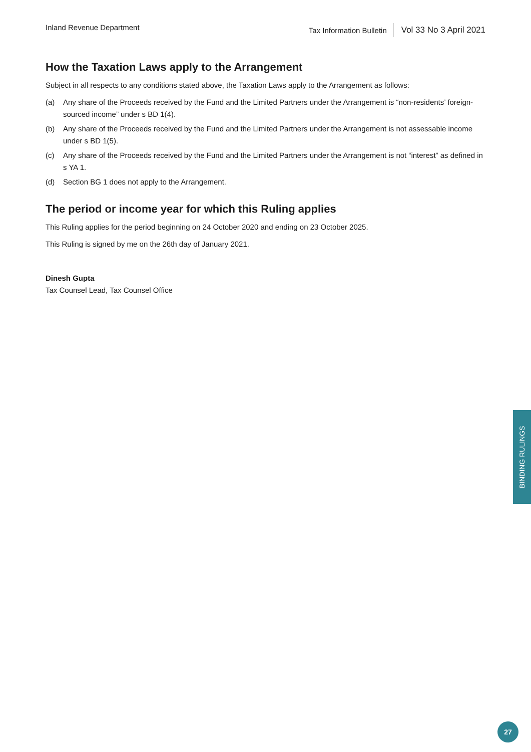Inland Revenue Department Tax Information Bulletin Vol 33 No 3 April 2021
How the Taxation Laws apply to the Arrangement
Subject in all respects to any conditions stated above, the Taxation Laws apply to the Arrangement as follows:
(a) Any share of the Proceeds received by the Fund and the Limited Partners under the Arrangement is “non-residents’ foreign-sourced income” under s BD 1(4).
(b) Any share of the Proceeds received by the Fund and the Limited Partners under the Arrangement is not assessable income under s BD 1(5).
(c) Any share of the Proceeds received by the Fund and the Limited Partners under the Arrangement is not “interest” as defined in s YA 1.
(d) Section BG 1 does not apply to the Arrangement.
The period or income year for which this Ruling applies
This Ruling applies for the period beginning on 24 October 2020 and ending on 23 October 2025.
This Ruling is signed by me on the 26th day of January 2021.
Dinesh Gupta
Tax Counsel Lead, Tax Counsel Office
BINDING RULINGS
27